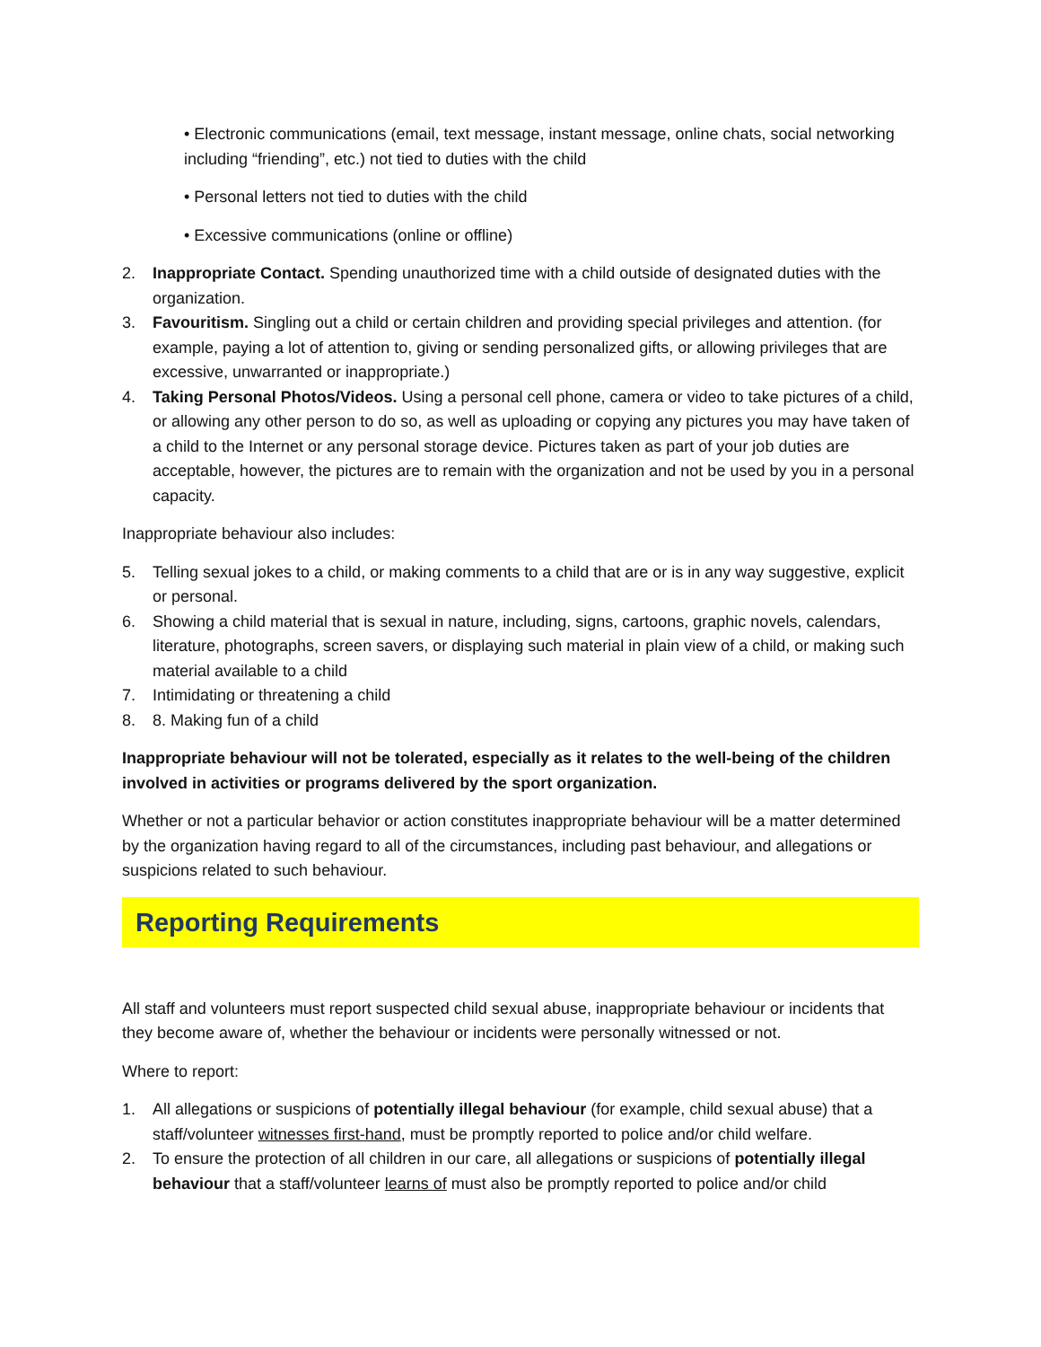• Electronic communications (email, text message, instant message, online chats, social networking including “friending”, etc.) not tied to duties with the child
• Personal letters not tied to duties with the child
• Excessive communications (online or offline)
2. Inappropriate Contact. Spending unauthorized time with a child outside of designated duties with the organization.
3. Favouritism. Singling out a child or certain children and providing special privileges and attention. (for example, paying a lot of attention to, giving or sending personalized gifts, or allowing privileges that are excessive, unwarranted or inappropriate.)
4. Taking Personal Photos/Videos. Using a personal cell phone, camera or video to take pictures of a child, or allowing any other person to do so, as well as uploading or copying any pictures you may have taken of a child to the Internet or any personal storage device. Pictures taken as part of your job duties are acceptable, however, the pictures are to remain with the organization and not be used by you in a personal capacity.
Inappropriate behaviour also includes:
5. Telling sexual jokes to a child, or making comments to a child that are or is in any way suggestive, explicit or personal.
6. Showing a child material that is sexual in nature, including, signs, cartoons, graphic novels, calendars, literature, photographs, screen savers, or displaying such material in plain view of a child, or making such material available to a child
7. Intimidating or threatening a child
8. 8. Making fun of a child
Inappropriate behaviour will not be tolerated, especially as it relates to the well-being of the children involved in activities or programs delivered by the sport organization.
Whether or not a particular behavior or action constitutes inappropriate behaviour will be a matter determined by the organization having regard to all of the circumstances, including past behaviour, and allegations or suspicions related to such behaviour.
Reporting Requirements
All staff and volunteers must report suspected child sexual abuse, inappropriate behaviour or incidents that they become aware of, whether the behaviour or incidents were personally witnessed or not.
Where to report:
1. All allegations or suspicions of potentially illegal behaviour (for example, child sexual abuse) that a staff/volunteer witnesses first-hand, must be promptly reported to police and/or child welfare.
2. To ensure the protection of all children in our care, all allegations or suspicions of potentially illegal behaviour that a staff/volunteer learns of must also be promptly reported to police and/or child